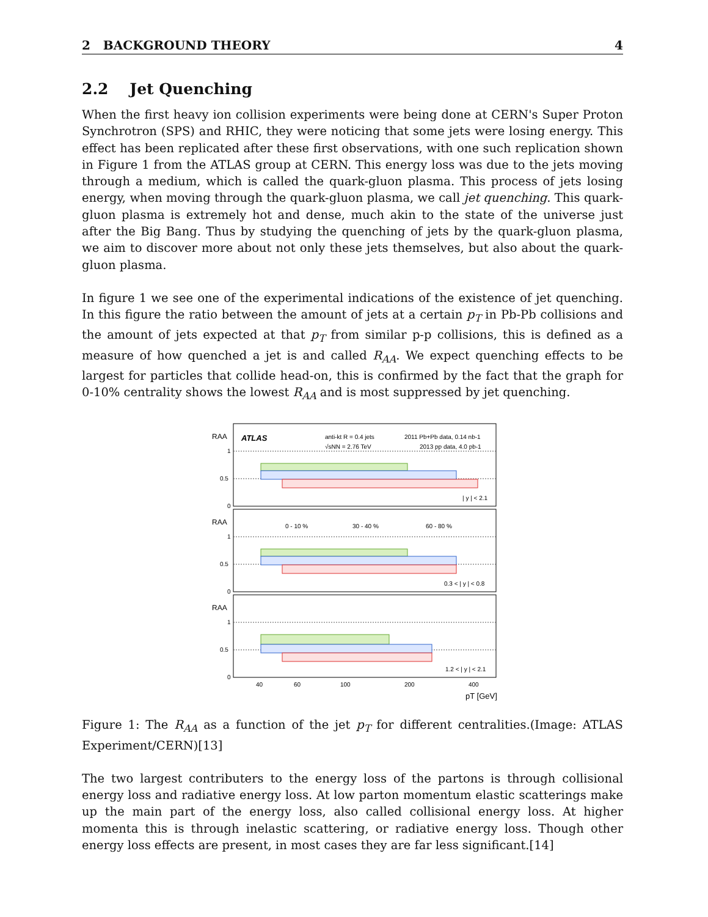2 BACKGROUND THEORY 4
2.2 Jet Quenching
When the first heavy ion collision experiments were being done at CERN's Super Proton Synchrotron (SPS) and RHIC, they were noticing that some jets were losing energy. This effect has been replicated after these first observations, with one such replication shown in Figure 1 from the ATLAS group at CERN. This energy loss was due to the jets moving through a medium, which is called the quark-gluon plasma. This process of jets losing energy, when moving through the quark-gluon plasma, we call jet quenching. This quark-gluon plasma is extremely hot and dense, much akin to the state of the universe just after the Big Bang. Thus by studying the quenching of jets by the quark-gluon plasma, we aim to discover more about not only these jets themselves, but also about the quark-gluon plasma.
In figure 1 we see one of the experimental indications of the existence of jet quenching. In this figure the ratio between the amount of jets at a certain p<sub>T</sub> in Pb-Pb collisions and the amount of jets expected at that p<sub>T</sub> from similar p-p collisions, this is defined as a measure of how quenched a jet is and called R<sub>AA</sub>. We expect quenching effects to be largest for particles that collide head-on, this is confirmed by the fact that the graph for 0-10% centrality shows the lowest R<sub>AA</sub> and is most suppressed by jet quenching.
ATLAS
anti-kt R = 0.4 jets
√sNN = 2.76 TeV
2011 Pb+Pb data, 0.14 nb-1
2013 pp data, 4.0 pb-1
| y | < 2.1
0 - 10 %
30 - 40 %
60 - 80 %
0.3 < | y | < 0.8
1.2 < | y | < 2.1
1
0.5
0
1
0.5
0
1
0.5
0
40
60
100
200
400
pT [GeV]
RAA
RAA
RAA
Figure 1: The R<sub>AA</sub> as a function of the jet p<sub>T</sub> for different centralities.(Image: ATLAS Experiment/CERN)[13]
The two largest contributers to the energy loss of the partons is through collisional energy loss and radiative energy loss. At low parton momentum elastic scatterings make up the main part of the energy loss, also called collisional energy loss. At higher momenta this is through inelastic scattering, or radiative energy loss. Though other energy loss effects are present, in most cases they are far less significant.[14]